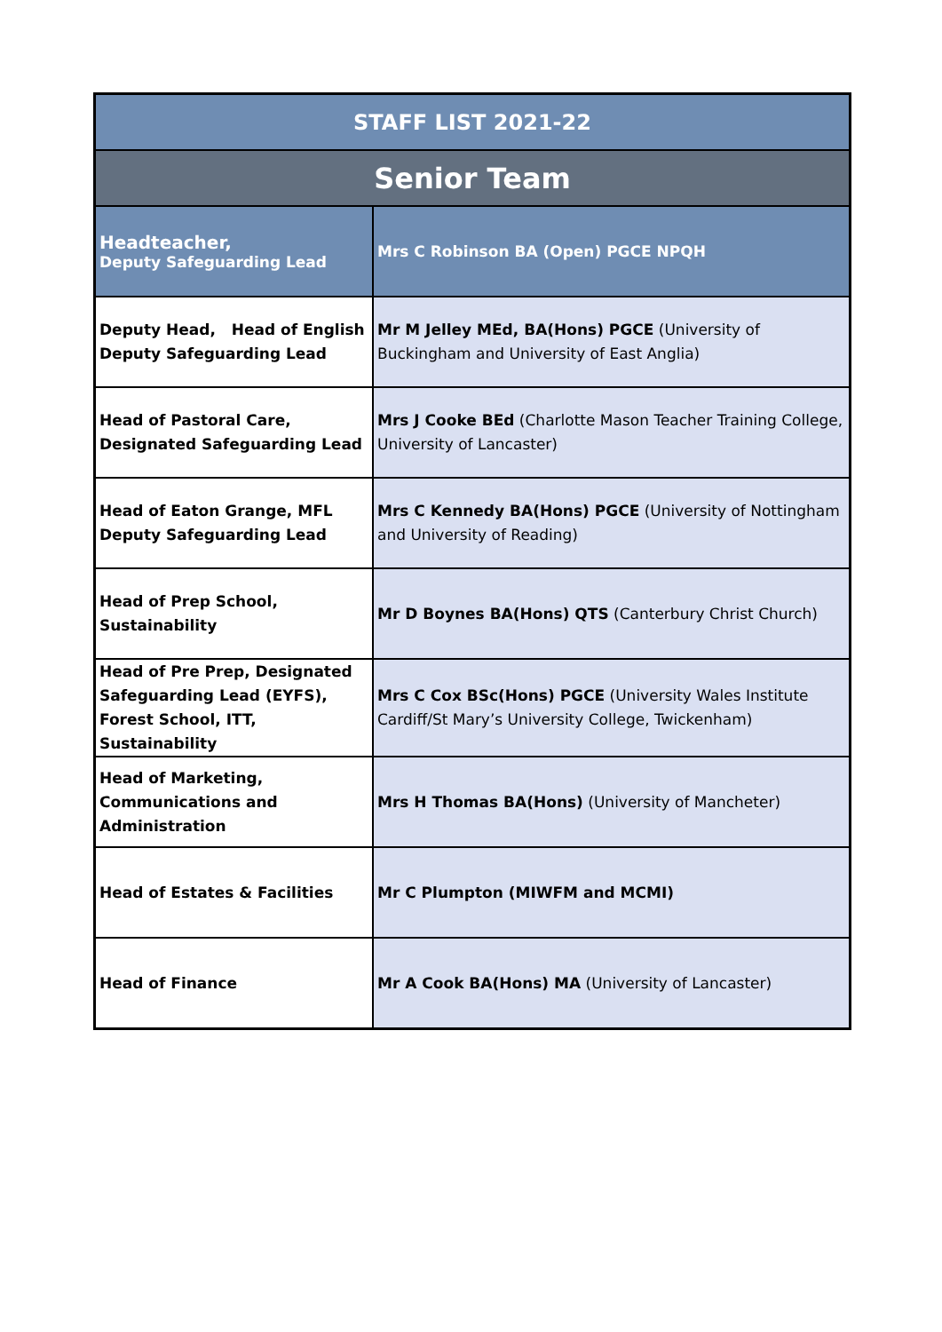| STAFF LIST 2021-22 | |
| --- | --- |
| Senior Team | |
| Headteacher, Deputy Safeguarding Lead | Mrs C Robinson BA (Open) PGCE NPQH |
| Deputy Head, Head of English Deputy Safeguarding Lead | Mr M Jelley MEd, BA(Hons) PGCE (University of Buckingham and University of East Anglia) |
| Head of Pastoral Care, Designated Safeguarding Lead | Mrs J Cooke BEd (Charlotte Mason Teacher Training College, University of Lancaster) |
| Head of Eaton Grange, MFL Deputy Safeguarding Lead | Mrs C Kennedy BA(Hons) PGCE (University of Nottingham and University of Reading) |
| Head of Prep School, Sustainability | Mr D Boynes BA(Hons) QTS (Canterbury Christ Church) |
| Head of Pre Prep, Designated Safeguarding Lead (EYFS), Forest School, ITT, Sustainability | Mrs C Cox BSc(Hons) PGCE (University Wales Institute Cardiff/St Mary’s University College, Twickenham) |
| Head of Marketing, Communications and Administration | Mrs H Thomas BA(Hons) (University of Mancheter) |
| Head of Estates & Facilities | Mr C Plumpton (MIWFM and MCMI) |
| Head of Finance | Mr A Cook BA(Hons) MA (University of Lancaster) |